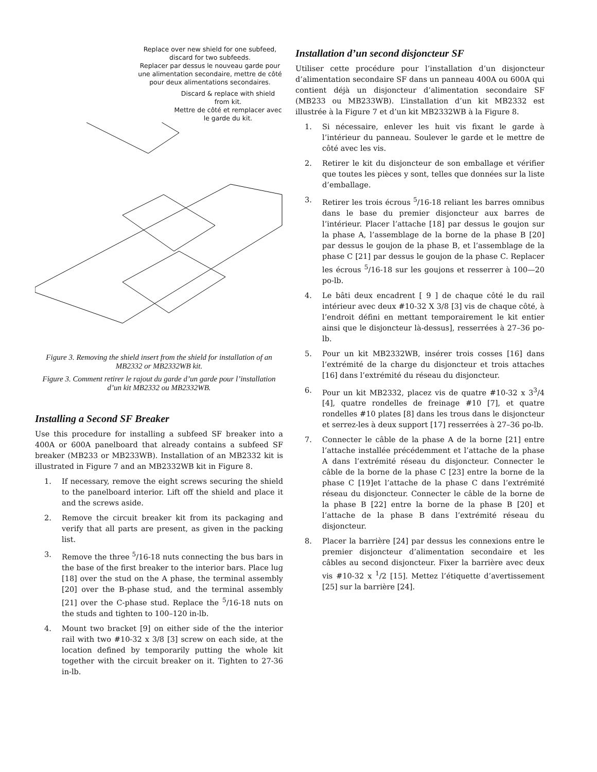Replace over new shield for one subfeed, discard for two subfeeds.
Replacer par dessus le nouveau garde pour une alimentation secondaire, mettre de côté pour deux alimentations secondaires.
Discard & replace with shield from kit.
Mettre de côté et remplacer avec le garde du kit.
Figure 3. Removing the shield insert from the shield for installation of an MB2332 or MB2332WB kit.
Figure 3. Comment retirer le rajout du garde d’un garde pour l’installation d’un kit MB2332 ou MB2332WB.
Installing a Second SF Breaker
Use this procedure for installing a subfeed SF breaker into a 400A or 600A panelboard that already contains a subfeed SF breaker (MB233 or MB233WB). Installation of an MB2332 kit is illustrated in Figure 7 and an MB2332WB kit in Figure 8.
1. If necessary, remove the eight screws securing the shield to the panelboard interior. Lift off the shield and place it and the screws aside.
2. Remove the circuit breaker kit from its packaging and verify that all parts are present, as given in the packing list.
3. Remove the three <sup>5</sup>/16-18 nuts connecting the bus bars in the base of the first breaker to the interior bars. Place lug [18] over the stud on the A phase, the terminal assembly [20] over the B-phase stud, and the terminal assembly [21] over the C-phase stud. Replace the <sup>5</sup>/16-18 nuts on the studs and tighten to 100–120 in-lb.
4. Mount two bracket [9] on either side of the the interior rail with two #10-32 x 3/8 [3] screw on each side, at the location defined by temporarily putting the whole kit together with the circuit breaker on it. Tighten to 27-36 in-lb.
Installation d’un second disjoncteur SF
Utiliser cette procédure pour l’installation d’un disjoncteur d’alimentation secondaire SF dans un panneau 400A ou 600A qui contient déjà un disjoncteur d’alimentation secondaire SF (MB233 ou MB233WB). L’installation d’un kit MB2332 est illustrée à la Figure 7 et d’un kit MB2332WB à la Figure 8.
1. Si nécessaire, enlever les huit vis fixant le garde à l’intérieur du panneau. Soulever le garde et le mettre de côté avec les vis.
2. Retirer le kit du disjoncteur de son emballage et vérifier que toutes les pièces y sont, telles que données sur la liste d’emballage.
3. Retirer les trois écrous <sup>5</sup>/16-18 reliant les barres omnibus dans le base du premier disjoncteur aux barres de l’intérieur. Placer l’attache [18] par dessus le goujon sur la phase A, l’assemblage de la borne de la phase B [20] par dessus le goujon de la phase B, et l’assemblage de la phase C [21] par dessus le goujon de la phase C. Replacer les écrous <sup>5</sup>/16-18 sur les goujons et resserrer à 100—20 po-lb.
4. Le bâti deux encadrent [ 9 ] de chaque côté le du rail intérieur avec deux #10-32 X 3/8 [3] vis de chaque côté, à l’endroit défini en mettant temporairement le kit entier ainsi que le disjoncteur là-dessus], resserrées à 27–36 po-lb.
5. Pour un kit MB2332WB, insérer trois cosses [16] dans l’extrémité de la charge du disjoncteur et trois attaches [16] dans l’extrémité du réseau du disjoncteur.
6. Pour un kit MB2332, placez vis de quatre #10-32 x 3<sup>3</sup>/4 [4], quatre rondelles de freinage #10 [7], et quatre rondelles #10 plates [8] dans les trous dans le disjoncteur et serrez-les à deux support [17] resserrées à 27–36 po-lb.
7. Connecter le câble de la phase A de la borne [21] entre l’attache installée précédemment et l’attache de la phase A dans l’extrémité réseau du disjoncteur. Connecter le câble de la borne de la phase C [23] entre la borne de la phase C [19]et l’attache de la phase C dans l’extrémité réseau du disjoncteur. Connecter le câble de la borne de la phase B [22] entre la borne de la phase B [20] et l’attache de la phase B dans l’extrémité réseau du disjoncteur.
8. Placer la barrière [24] par dessus les connexions entre le premier disjoncteur d’alimentation secondaire et les câbles au second disjoncteur. Fixer la barrière avec deux vis #10-32 x <sup>1</sup>/2 [15]. Mettez l’étiquette d’avertissement [25] sur la barrière [24].